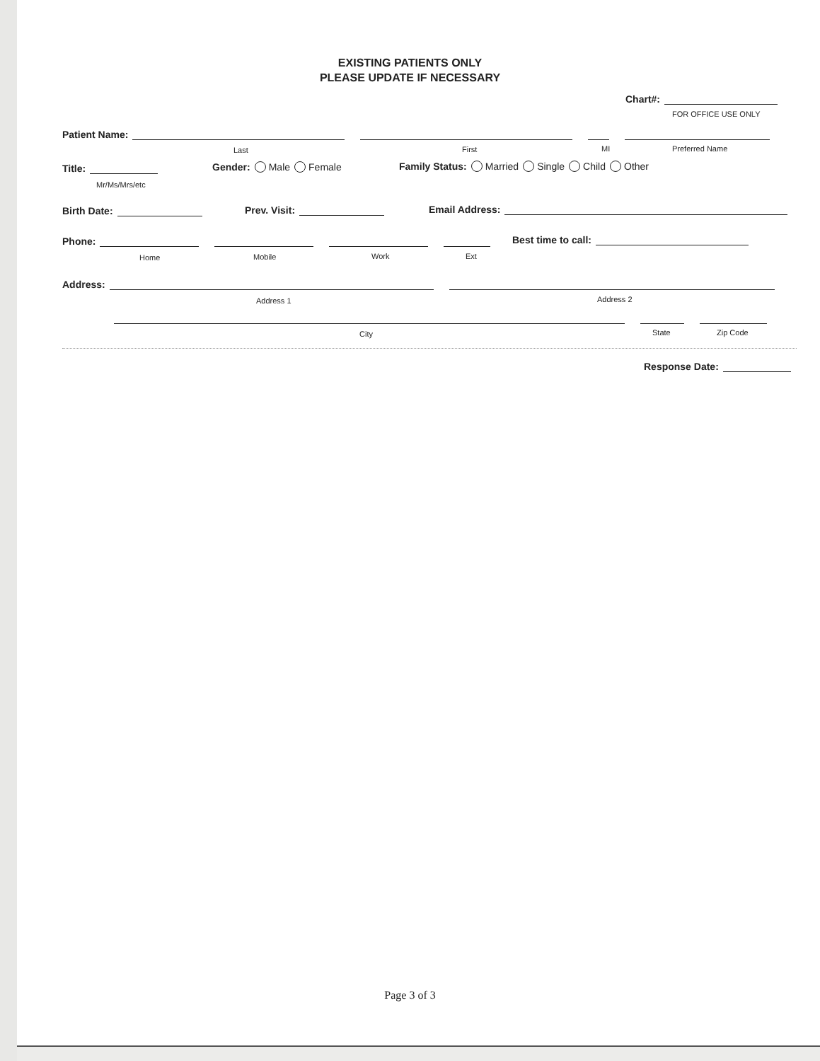EXISTING PATIENTS ONLY
PLEASE UPDATE IF NECESSARY
Chart#:
FOR OFFICE USE ONLY
Patient Name:
Last First MI Preferred Name
Title:
Mr/Ms/Mrs/etc
Gender: Male Female
Family Status: Married Single Child Other
Birth Date: Prev. Visit: Email Address:
Phone:
Home Mobile Work Ext
Best time to call:
Address:
Address 1 Address 2
City State Zip Code
Response Date:
Page 3 of 3